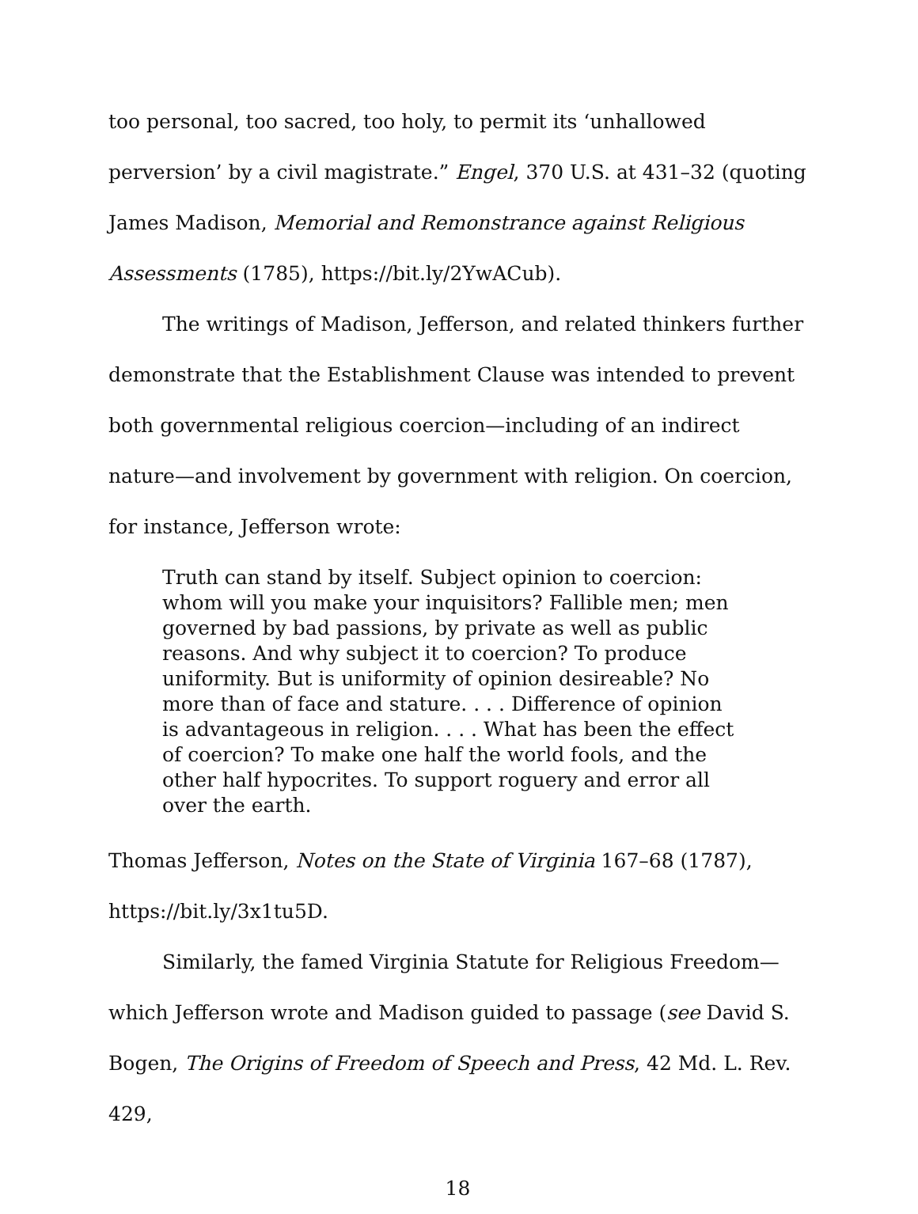too personal, too sacred, too holy, to permit its ‘unhallowed perversion’ by a civil magistrate.” Engel, 370 U.S. at 431–32 (quoting James Madison, Memorial and Remonstrance against Religious Assessments (1785), https://bit.ly/2YwACub).
The writings of Madison, Jefferson, and related thinkers further demonstrate that the Establishment Clause was intended to prevent both governmental religious coercion—including of an indirect nature—and involvement by government with religion. On coercion, for instance, Jefferson wrote:
Truth can stand by itself. Subject opinion to coercion: whom will you make your inquisitors? Fallible men; men governed by bad passions, by private as well as public reasons. And why subject it to coercion? To produce uniformity. But is uniformity of opinion desireable? No more than of face and stature. . . . Difference of opinion is advantageous in religion. . . . What has been the effect of coercion? To make one half the world fools, and the other half hypocrites. To support roguery and error all over the earth.
Thomas Jefferson, Notes on the State of Virginia 167–68 (1787), https://bit.ly/3x1tu5D.
Similarly, the famed Virginia Statute for Religious Freedom—which Jefferson wrote and Madison guided to passage (see David S. Bogen, The Origins of Freedom of Speech and Press, 42 Md. L. Rev. 429,
18